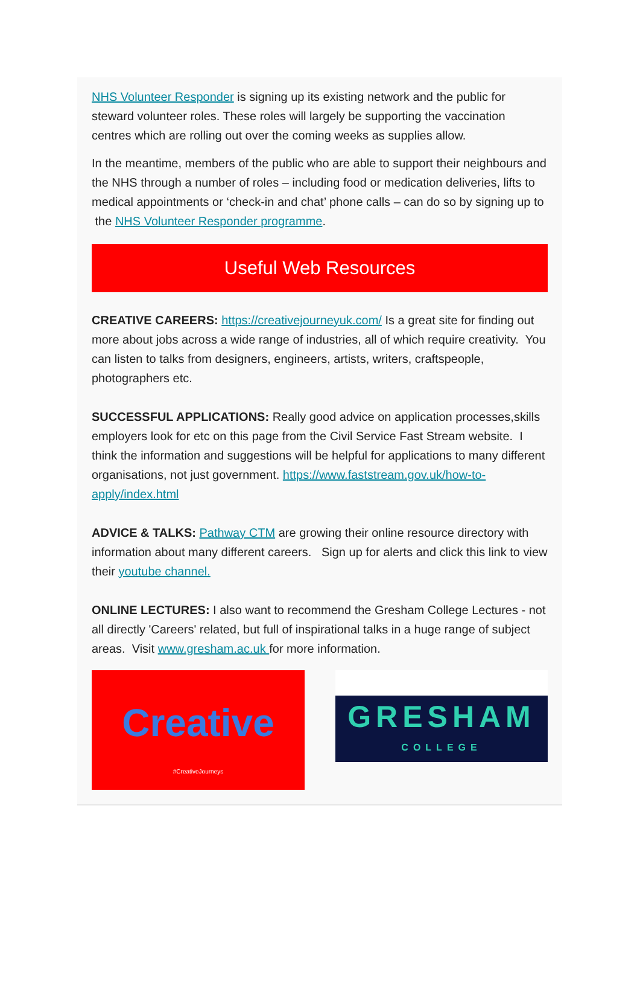NHS Volunteer Responder is signing up its existing network and the public for steward volunteer roles. These roles will largely be supporting the vaccination centres which are rolling out over the coming weeks as supplies allow.
In the meantime, members of the public who are able to support their neighbours and the NHS through a number of roles – including food or medication deliveries, lifts to medical appointments or ‘check-in and chat’ phone calls – can do so by signing up to the NHS Volunteer Responder programme.
Useful Web Resources
CREATIVE CAREERS: https://creativejourneyuk.com/ Is a great site for finding out more about jobs across a wide range of industries, all of which require creativity. You can listen to talks from designers, engineers, artists, writers, craftspeople, photographers etc.
SUCCESSFUL APPLICATIONS: Really good advice on application processes,skills employers look for etc on this page from the Civil Service Fast Stream website. I think the information and suggestions will be helpful for applications to many different organisations, not just government. https://www.faststream.gov.uk/how-to-apply/index.html
ADVICE & TALKS: Pathway CTM are growing their online resource directory with information about many different careers. Sign up for alerts and click this link to view their youtube channel.
ONLINE LECTURES: I also want to recommend the Gresham College Lectures - not all directly 'Careers' related, but full of inspirational talks in a huge range of subject areas. Visit www.gresham.ac.uk for more information.
Creative
#CreativeJourneys
GRESHAM
COLLEGE